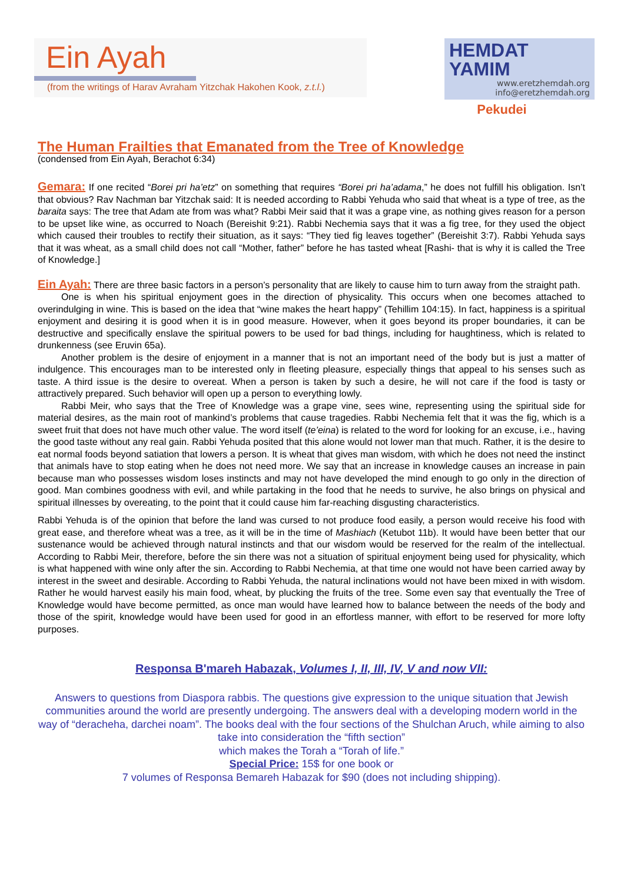Ein Ayah
(from the writings of Harav Avraham Yitzchak Hakohen Kook, z.t.l.)
HEMDAT YAMIM
www.eretzhemdah.org
info@eretzhemdah.org
Pekudei
The Human Frailties that Emanated from the Tree of Knowledge
(condensed from Ein Ayah, Berachot 6:34)
Gemara: If one recited “Borei pri ha’etz” on something that requires “Borei pri ha’adama,” he does not fulfill his obligation. Isn’t that obvious? Rav Nachman bar Yitzchak said: It is needed according to Rabbi Yehuda who said that wheat is a type of tree, as the baraita says: The tree that Adam ate from was what? Rabbi Meir said that it was a grape vine, as nothing gives reason for a person to be upset like wine, as occurred to Noach (Bereishit 9:21). Rabbi Nechemia says that it was a fig tree, for they used the object which caused their troubles to rectify their situation, as it says: “They tied fig leaves together” (Bereishit 3:7). Rabbi Yehuda says that it was wheat, as a small child does not call “Mother, father” before he has tasted wheat [Rashi- that is why it is called the Tree of Knowledge.]
Ein Ayah: There are three basic factors in a person’s personality that are likely to cause him to turn away from the straight path.
One is when his spiritual enjoyment goes in the direction of physicality. This occurs when one becomes attached to overindulging in wine. This is based on the idea that “wine makes the heart happy” (Tehillim 104:15). In fact, happiness is a spiritual enjoyment and desiring it is good when it is in good measure. However, when it goes beyond its proper boundaries, it can be destructive and specifically enslave the spiritual powers to be used for bad things, including for haughtiness, which is related to drunkenness (see Eruvin 65a).
Another problem is the desire of enjoyment in a manner that is not an important need of the body but is just a matter of indulgence. This encourages man to be interested only in fleeting pleasure, especially things that appeal to his senses such as taste. A third issue is the desire to overeat. When a person is taken by such a desire, he will not care if the food is tasty or attractively prepared. Such behavior will open up a person to everything lowly.
Rabbi Meir, who says that the Tree of Knowledge was a grape vine, sees wine, representing using the spiritual side for material desires, as the main root of mankind’s problems that cause tragedies. Rabbi Nechemia felt that it was the fig, which is a sweet fruit that does not have much other value. The word itself (te’eina) is related to the word for looking for an excuse, i.e., having the good taste without any real gain. Rabbi Yehuda posited that this alone would not lower man that much. Rather, it is the desire to eat normal foods beyond satiation that lowers a person. It is wheat that gives man wisdom, with which he does not need the instinct that animals have to stop eating when he does not need more. We say that an increase in knowledge causes an increase in pain because man who possesses wisdom loses instincts and may not have developed the mind enough to go only in the direction of good. Man combines goodness with evil, and while partaking in the food that he needs to survive, he also brings on physical and spiritual illnesses by overeating, to the point that it could cause him far-reaching disgusting characteristics.
Rabbi Yehuda is of the opinion that before the land was cursed to not produce food easily, a person would receive his food with great ease, and therefore wheat was a tree, as it will be in the time of Mashiach (Ketubot 11b). It would have been better that our sustenance would be achieved through natural instincts and that our wisdom would be reserved for the realm of the intellectual. According to Rabbi Meir, therefore, before the sin there was not a situation of spiritual enjoyment being used for physicality, which is what happened with wine only after the sin. According to Rabbi Nechemia, at that time one would not have been carried away by interest in the sweet and desirable. According to Rabbi Yehuda, the natural inclinations would not have been mixed in with wisdom. Rather he would harvest easily his main food, wheat, by plucking the fruits of the tree. Some even say that eventually the Tree of Knowledge would have become permitted, as once man would have learned how to balance between the needs of the body and those of the spirit, knowledge would have been used for good in an effortless manner, with effort to be reserved for more lofty purposes.
Responsa B'mareh Habazak, Volumes I, II, III, IV, V and now VII:
Answers to questions from Diaspora rabbis. The questions give expression to the unique situation that Jewish communities around the world are presently undergoing. The answers deal with a developing modern world in the way of “deracheha, darchei noam”. The books deal with the four sections of the Shulchan Aruch, while aiming to also take into consideration the “fifth section”
which makes the Torah a “Torah of life.”
Special Price: 15$ for one book or
7 volumes of Responsa Bemareh Habazak for $90 (does not including shipping).